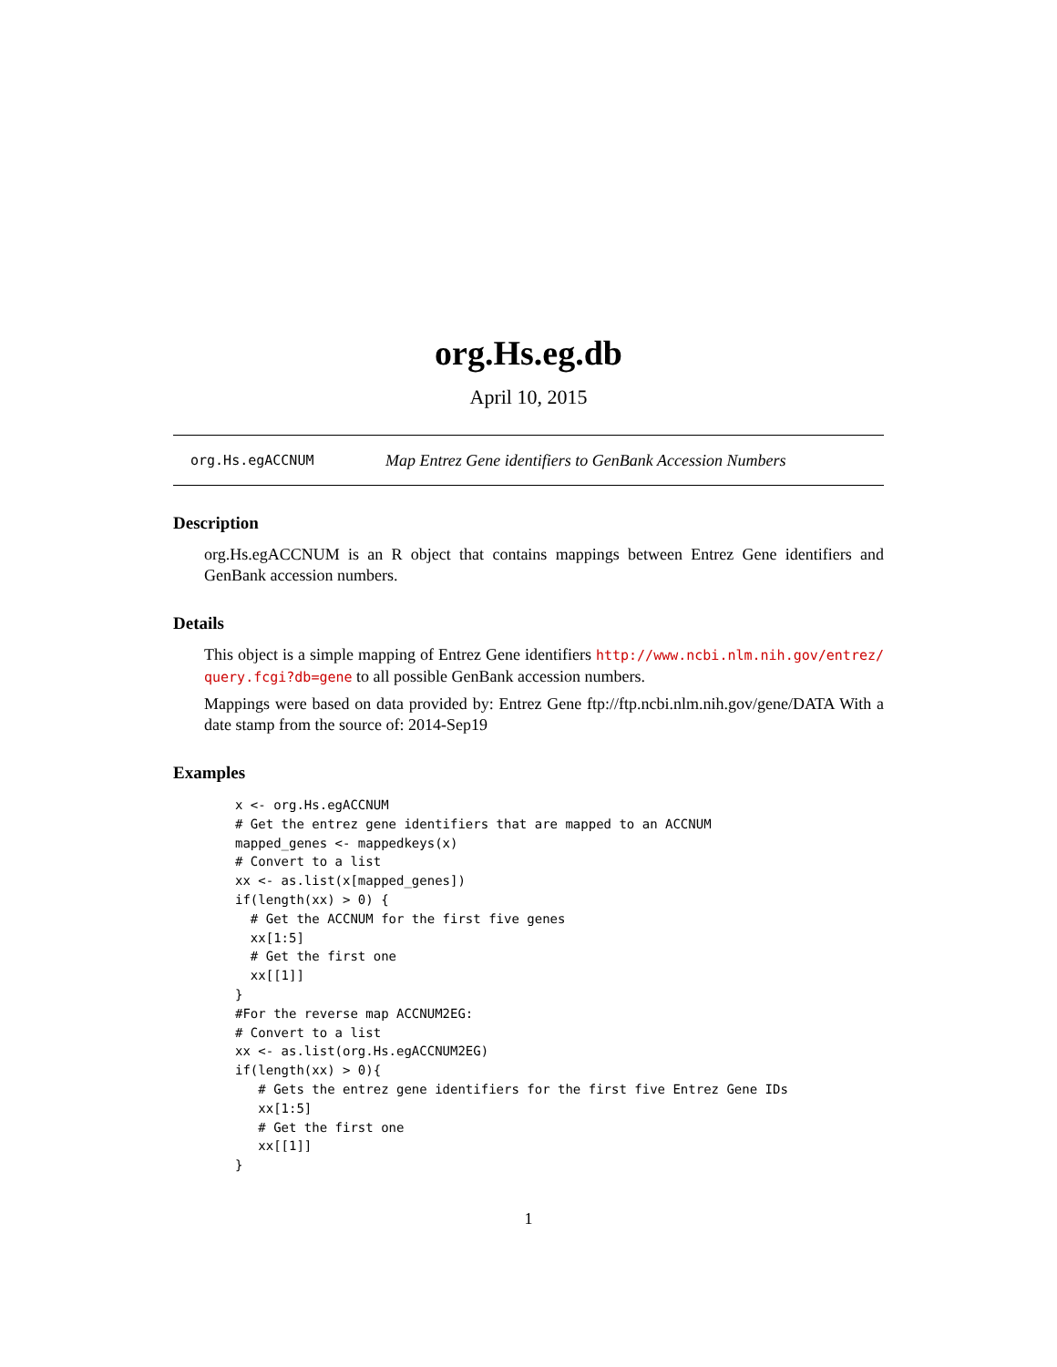org.Hs.eg.db
April 10, 2015
org.Hs.egACCNUM Map Entrez Gene identifiers to GenBank Accession Numbers
Description
org.Hs.egACCNUM is an R object that contains mappings between Entrez Gene identifiers and GenBank accession numbers.
Details
This object is a simple mapping of Entrez Gene identifiers http://www.ncbi.nlm.nih.gov/entrez/ query.fcgi?db=gene to all possible GenBank accession numbers.
Mappings were based on data provided by: Entrez Gene ftp://ftp.ncbi.nlm.nih.gov/gene/DATA With a date stamp from the source of: 2014-Sep19
Examples
x <- org.Hs.egACCNUM
# Get the entrez gene identifiers that are mapped to an ACCNUM
mapped_genes <- mappedkeys(x)
# Convert to a list
xx <- as.list(x[mapped_genes])
if(length(xx) > 0) {
  # Get the ACCNUM for the first five genes
  xx[1:5]
  # Get the first one
  xx[[1]]
}
#For the reverse map ACCNUM2EG:
# Convert to a list
xx <- as.list(org.Hs.egACCNUM2EG)
if(length(xx) > 0){
   # Gets the entrez gene identifiers for the first five Entrez Gene IDs
   xx[1:5]
   # Get the first one
   xx[[1]]
}
1